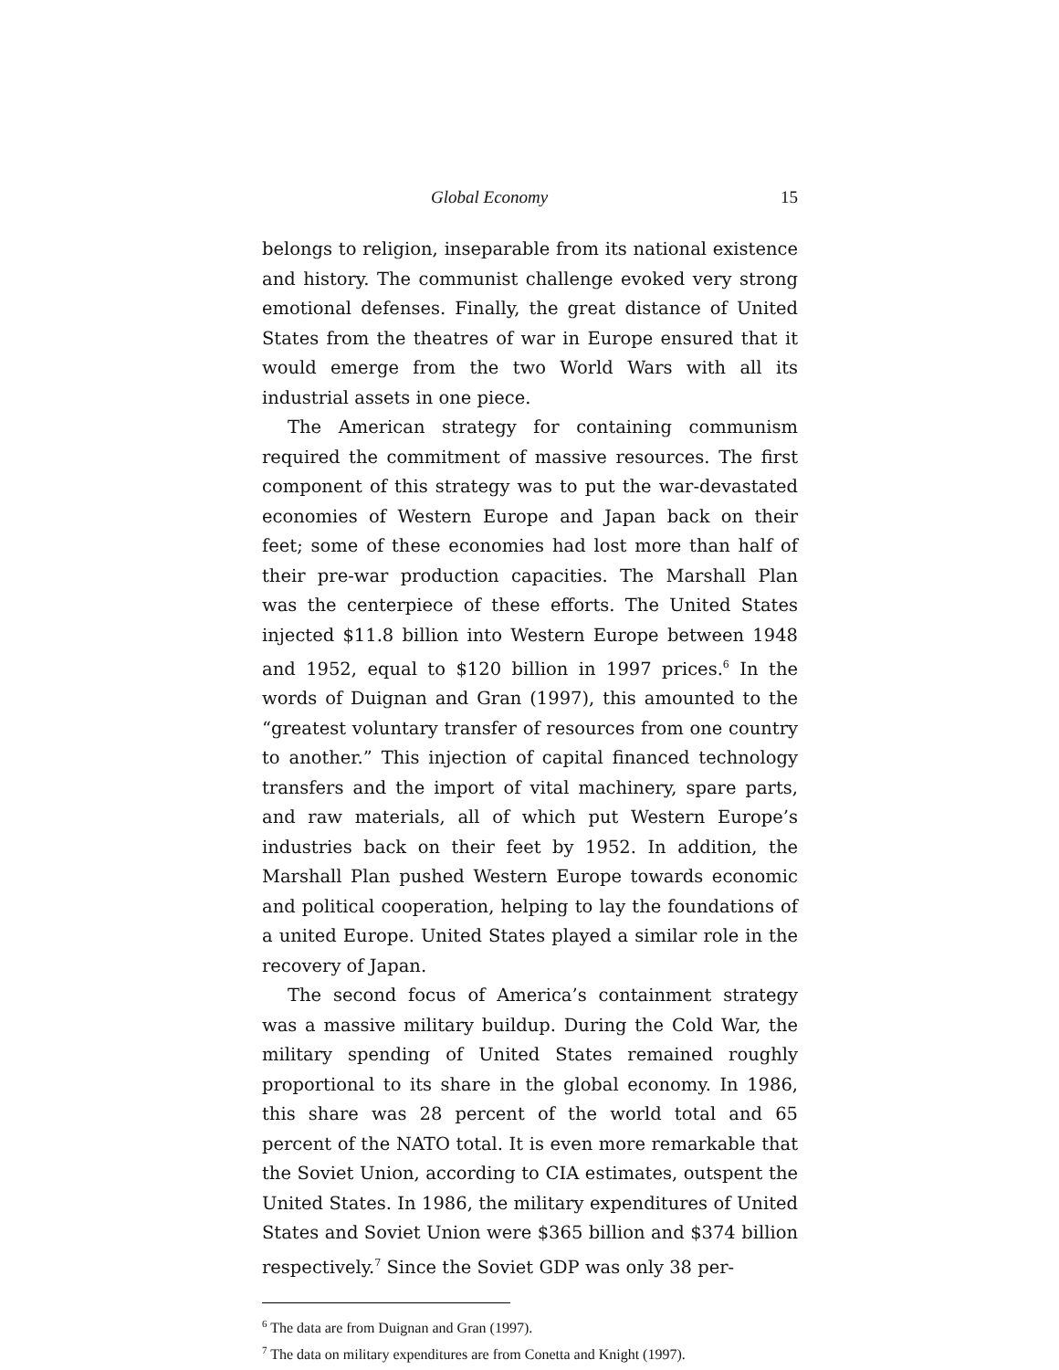Global Economy 15
belongs to religion, inseparable from its national existence and history. The communist challenge evoked very strong emotional defenses. Finally, the great distance of United States from the theatres of war in Europe ensured that it would emerge from the two World Wars with all its industrial assets in one piece.
The American strategy for containing communism required the commitment of massive resources. The first component of this strategy was to put the war-devastated economies of Western Europe and Japan back on their feet; some of these economies had lost more than half of their pre-war production capacities. The Marshall Plan was the centerpiece of these efforts. The United States injected $11.8 billion into Western Europe between 1948 and 1952, equal to $120 billion in 1997 prices.<sup>6</sup> In the words of Duignan and Gran (1997), this amounted to the “greatest voluntary transfer of resources from one country to another.” This injection of capital financed technology transfers and the import of vital machinery, spare parts, and raw materials, all of which put Western Europe’s industries back on their feet by 1952. In addition, the Marshall Plan pushed Western Europe towards economic and political cooperation, helping to lay the foundations of a united Europe. United States played a similar role in the recovery of Japan.
The second focus of America’s containment strategy was a massive military buildup. During the Cold War, the military spending of United States remained roughly proportional to its share in the global economy. In 1986, this share was 28 percent of the world total and 65 percent of the NATO total. It is even more remarkable that the Soviet Union, according to CIA estimates, outspent the United States. In 1986, the military expenditures of United States and Soviet Union were $365 billion and $374 billion respectively.<sup>7</sup> Since the Soviet GDP was only 38 per-
<sup>6</sup> The data are from Duignan and Gran (1997).
<sup>7</sup> The data on military expenditures are from Conetta and Knight (1997).